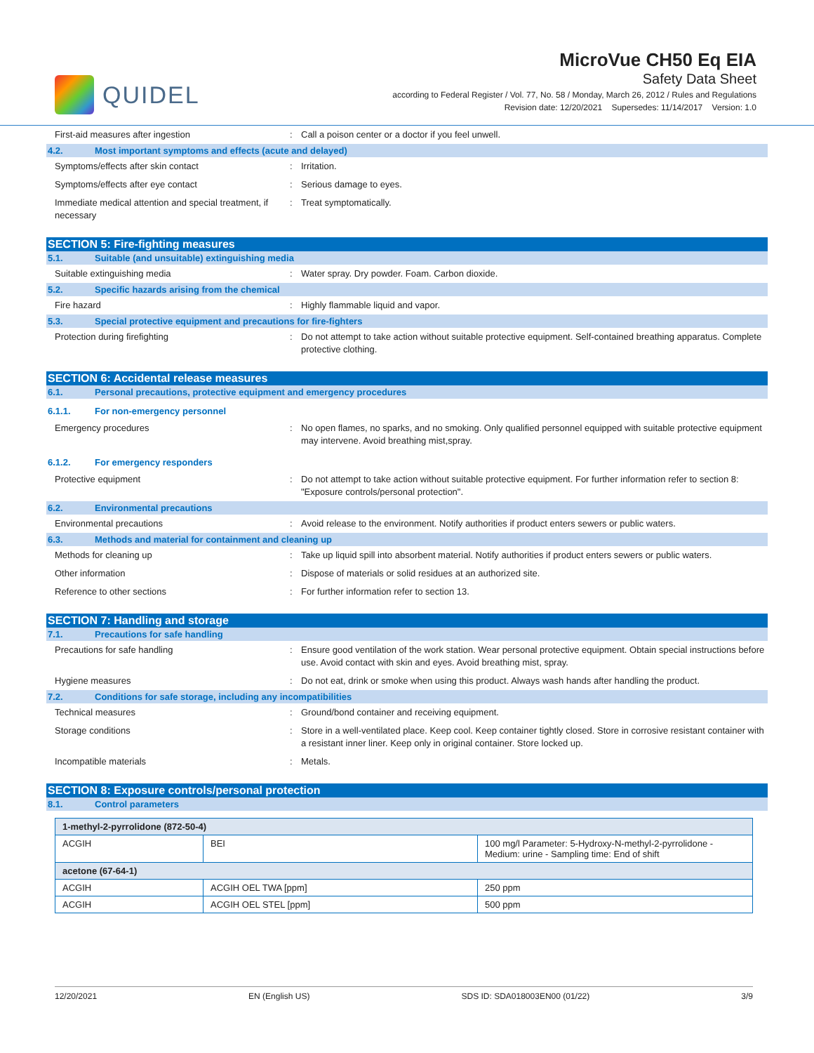QUIDEL
MicroVue CH50 Eq EIA
Safety Data Sheet
according to Federal Register / Vol. 77, No. 58 / Monday, March 26, 2012 / Rules and Regulations
Revision date: 12/20/2021 Supersedes: 11/14/2017 Version: 1.0
First-aid measures after ingestion : Call a poison center or a doctor if you feel unwell.
4.2. Most important symptoms and effects (acute and delayed)
Symptoms/effects after skin contact : Irritation.
Symptoms/effects after eye contact : Serious damage to eyes.
Immediate medical attention and special treatment, if necessary
: Treat symptomatically.
SECTION 5: Fire-fighting measures
5.1. Suitable (and unsuitable) extinguishing media
Suitable extinguishing media : Water spray. Dry powder. Foam. Carbon dioxide.
5.2. Specific hazards arising from the chemical
Fire hazard : Highly flammable liquid and vapor.
5.3. Special protective equipment and precautions for fire-fighters
Protection during firefighting : Do not attempt to take action without suitable protective equipment. Self-contained breathing apparatus. Complete protective clothing.
SECTION 6: Accidental release measures
6.1. Personal precautions, protective equipment and emergency procedures
6.1.1. For non-emergency personnel
Emergency procedures : No open flames, no sparks, and no smoking. Only qualified personnel equipped with suitable protective equipment may intervene. Avoid breathing mist,spray.
6.1.2. For emergency responders
Protective equipment : Do not attempt to take action without suitable protective equipment. For further information refer to section 8: "Exposure controls/personal protection".
6.2. Environmental precautions
Environmental precautions : Avoid release to the environment. Notify authorities if product enters sewers or public waters.
6.3. Methods and material for containment and cleaning up
Methods for cleaning up : Take up liquid spill into absorbent material. Notify authorities if product enters sewers or public waters.
Other information : Dispose of materials or solid residues at an authorized site.
Reference to other sections : For further information refer to section 13.
SECTION 7: Handling and storage
7.1. Precautions for safe handling
Precautions for safe handling : Ensure good ventilation of the work station. Wear personal protective equipment. Obtain special instructions before use. Avoid contact with skin and eyes. Avoid breathing mist, spray.
Hygiene measures : Do not eat, drink or smoke when using this product. Always wash hands after handling the product.
7.2. Conditions for safe storage, including any incompatibilities
Technical measures : Ground/bond container and receiving equipment.
Storage conditions : Store in a well-ventilated place. Keep cool. Keep container tightly closed. Store in corrosive resistant container with a resistant inner liner. Keep only in original container. Store locked up.
Incompatible materials : Metals.
SECTION 8: Exposure controls/personal protection
8.1. Control parameters
| 1-methyl-2-pyrrolidone (872-50-4) | | |
| --- | --- | --- |
| ACGIH | BEI | 100 mg/l Parameter: 5-Hydroxy-N-methyl-2-pyrrolidone - Medium: urine - Sampling time: End of shift |
| acetone (67-64-1) | | |
| ACGIH | ACGIH OEL TWA [ppm] | 250 ppm |
| ACGIH | ACGIH OEL STEL [ppm] | 500 ppm |
12/20/2021 EN (English US) SDS ID: SDA018003EN00 (01/22) 3/9